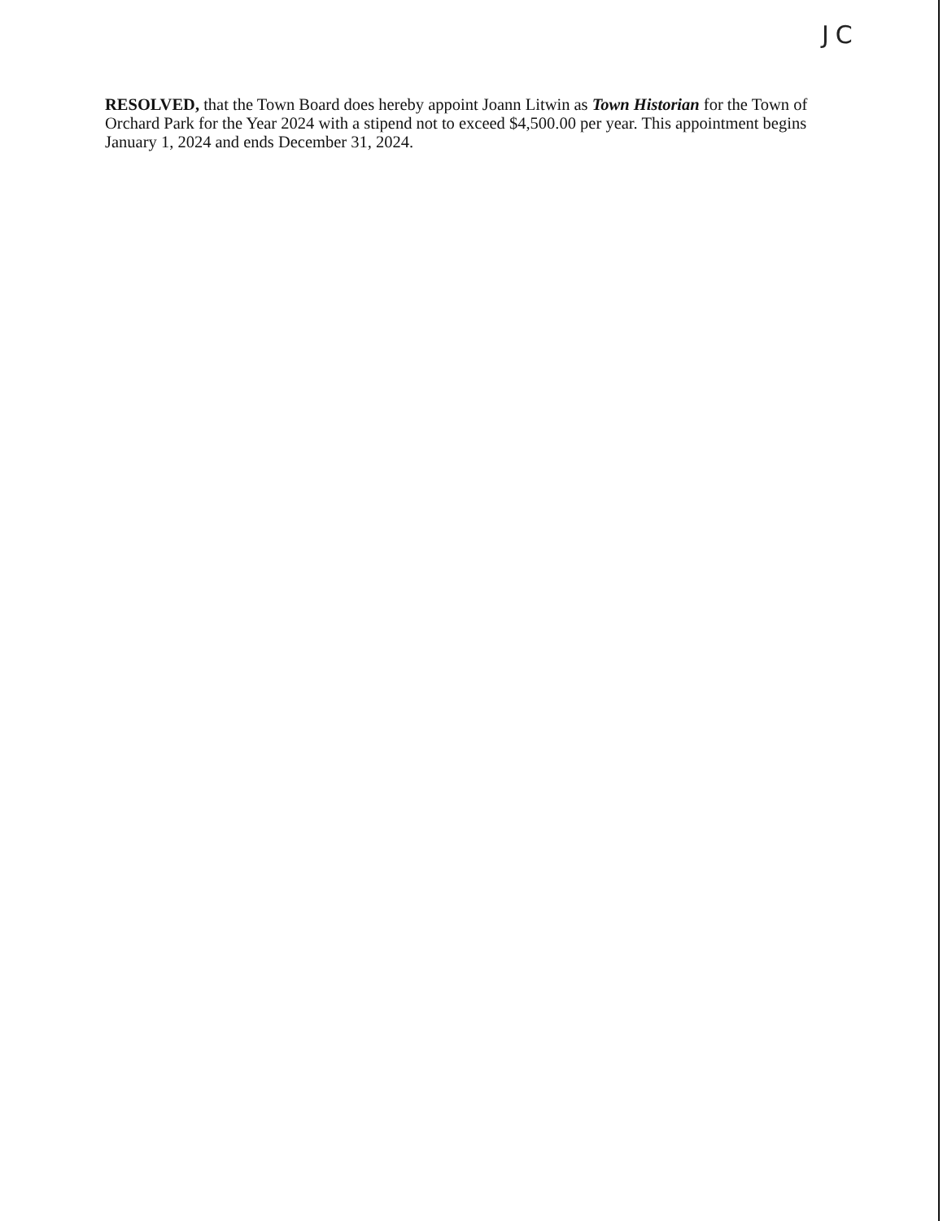JC
RESOLVED, that the Town Board does hereby appoint Joann Litwin as Town Historian for the Town of Orchard Park for the Year 2024 with a stipend not to exceed $4,500.00 per year. This appointment begins January 1, 2024 and ends December 31, 2024.